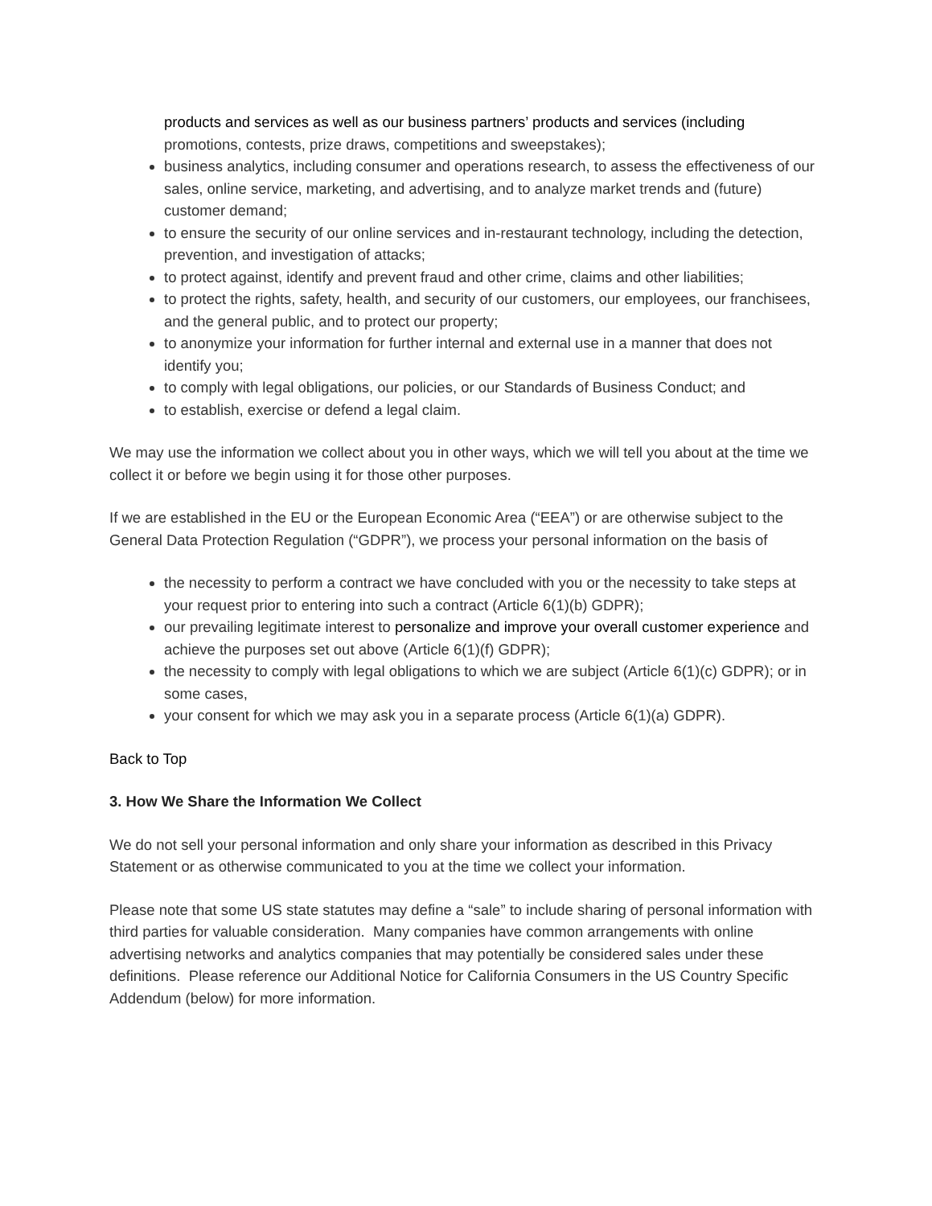products and services as well as our business partners’ products and services (including promotions, contests, prize draws, competitions and sweepstakes);
business analytics, including consumer and operations research, to assess the effectiveness of our sales, online service, marketing, and advertising, and to analyze market trends and (future) customer demand;
to ensure the security of our online services and in-restaurant technology, including the detection, prevention, and investigation of attacks;
to protect against, identify and prevent fraud and other crime, claims and other liabilities;
to protect the rights, safety, health, and security of our customers, our employees, our franchisees, and the general public, and to protect our property;
to anonymize your information for further internal and external use in a manner that does not identify you;
to comply with legal obligations, our policies, or our Standards of Business Conduct; and
to establish, exercise or defend a legal claim.
We may use the information we collect about you in other ways, which we will tell you about at the time we collect it or before we begin using it for those other purposes.
If we are established in the EU or the European Economic Area (“EEA”) or are otherwise subject to the General Data Protection Regulation (“GDPR”), we process your personal information on the basis of
the necessity to perform a contract we have concluded with you or the necessity to take steps at your request prior to entering into such a contract (Article 6(1)(b) GDPR);
our prevailing legitimate interest to personalize and improve your overall customer experience and achieve the purposes set out above (Article 6(1)(f) GDPR);
the necessity to comply with legal obligations to which we are subject (Article 6(1)(c) GDPR); or in some cases,
your consent for which we may ask you in a separate process (Article 6(1)(a) GDPR).
Back to Top
3. How We Share the Information We Collect
We do not sell your personal information and only share your information as described in this Privacy Statement or as otherwise communicated to you at the time we collect your information.
Please note that some US state statutes may define a “sale” to include sharing of personal information with third parties for valuable consideration. Many companies have common arrangements with online advertising networks and analytics companies that may potentially be considered sales under these definitions. Please reference our Additional Notice for California Consumers in the US Country Specific Addendum (below) for more information.